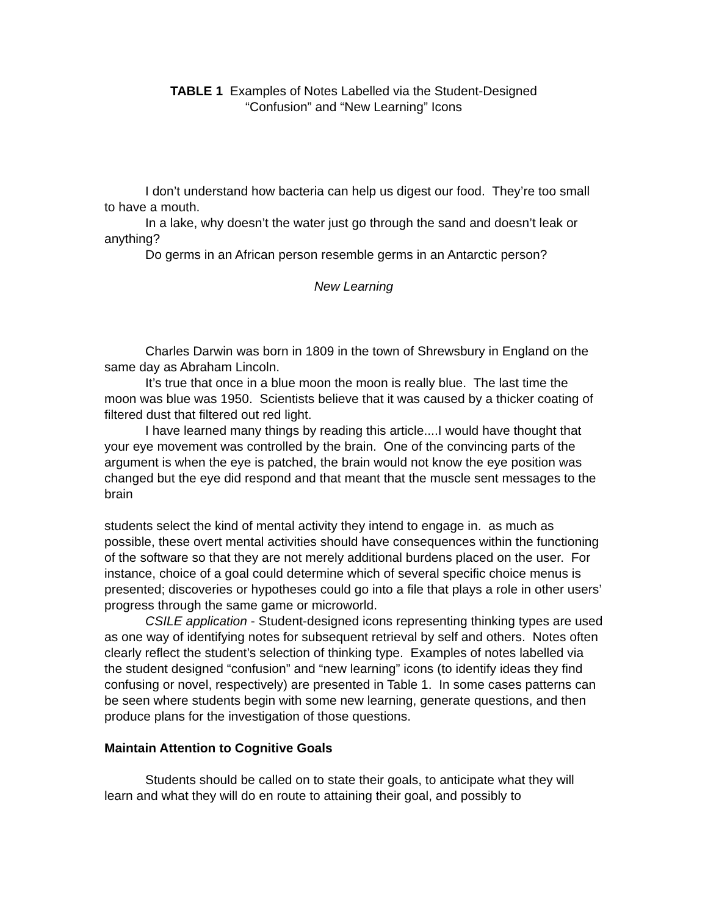TABLE 1 Examples of Notes Labelled via the Student-Designed
“Confusion” and “New Learning” Icons
I don’t understand how bacteria can help us digest our food. They’re too small to have a mouth.
In a lake, why doesn’t the water just go through the sand and doesn’t leak or anything?
Do germs in an African person resemble germs in an Antarctic person?
New Learning
Charles Darwin was born in 1809 in the town of Shrewsbury in England on the same day as Abraham Lincoln.
It’s true that once in a blue moon the moon is really blue. The last time the moon was blue was 1950. Scientists believe that it was caused by a thicker coating of filtered dust that filtered out red light.
I have learned many things by reading this article....I would have thought that your eye movement was controlled by the brain. One of the convincing parts of the argument is when the eye is patched, the brain would not know the eye position was changed but the eye did respond and that meant that the muscle sent messages to the brain
students select the kind of mental activity they intend to engage in. as much as possible, these overt mental activities should have consequences within the functioning of the software so that they are not merely additional burdens placed on the user. For instance, choice of a goal could determine which of several specific choice menus is presented; discoveries or hypotheses could go into a file that plays a role in other users’ progress through the same game or microworld.
CSILE application - Student-designed icons representing thinking types are used as one way of identifying notes for subsequent retrieval by self and others. Notes often clearly reflect the student’s selection of thinking type. Examples of notes labelled via the student designed “confusion” and “new learning” icons (to identify ideas they find confusing or novel, respectively) are presented in Table 1. In some cases patterns can be seen where students begin with some new learning, generate questions, and then produce plans for the investigation of those questions.
Maintain Attention to Cognitive Goals
Students should be called on to state their goals, to anticipate what they will learn and what they will do en route to attaining their goal, and possibly to